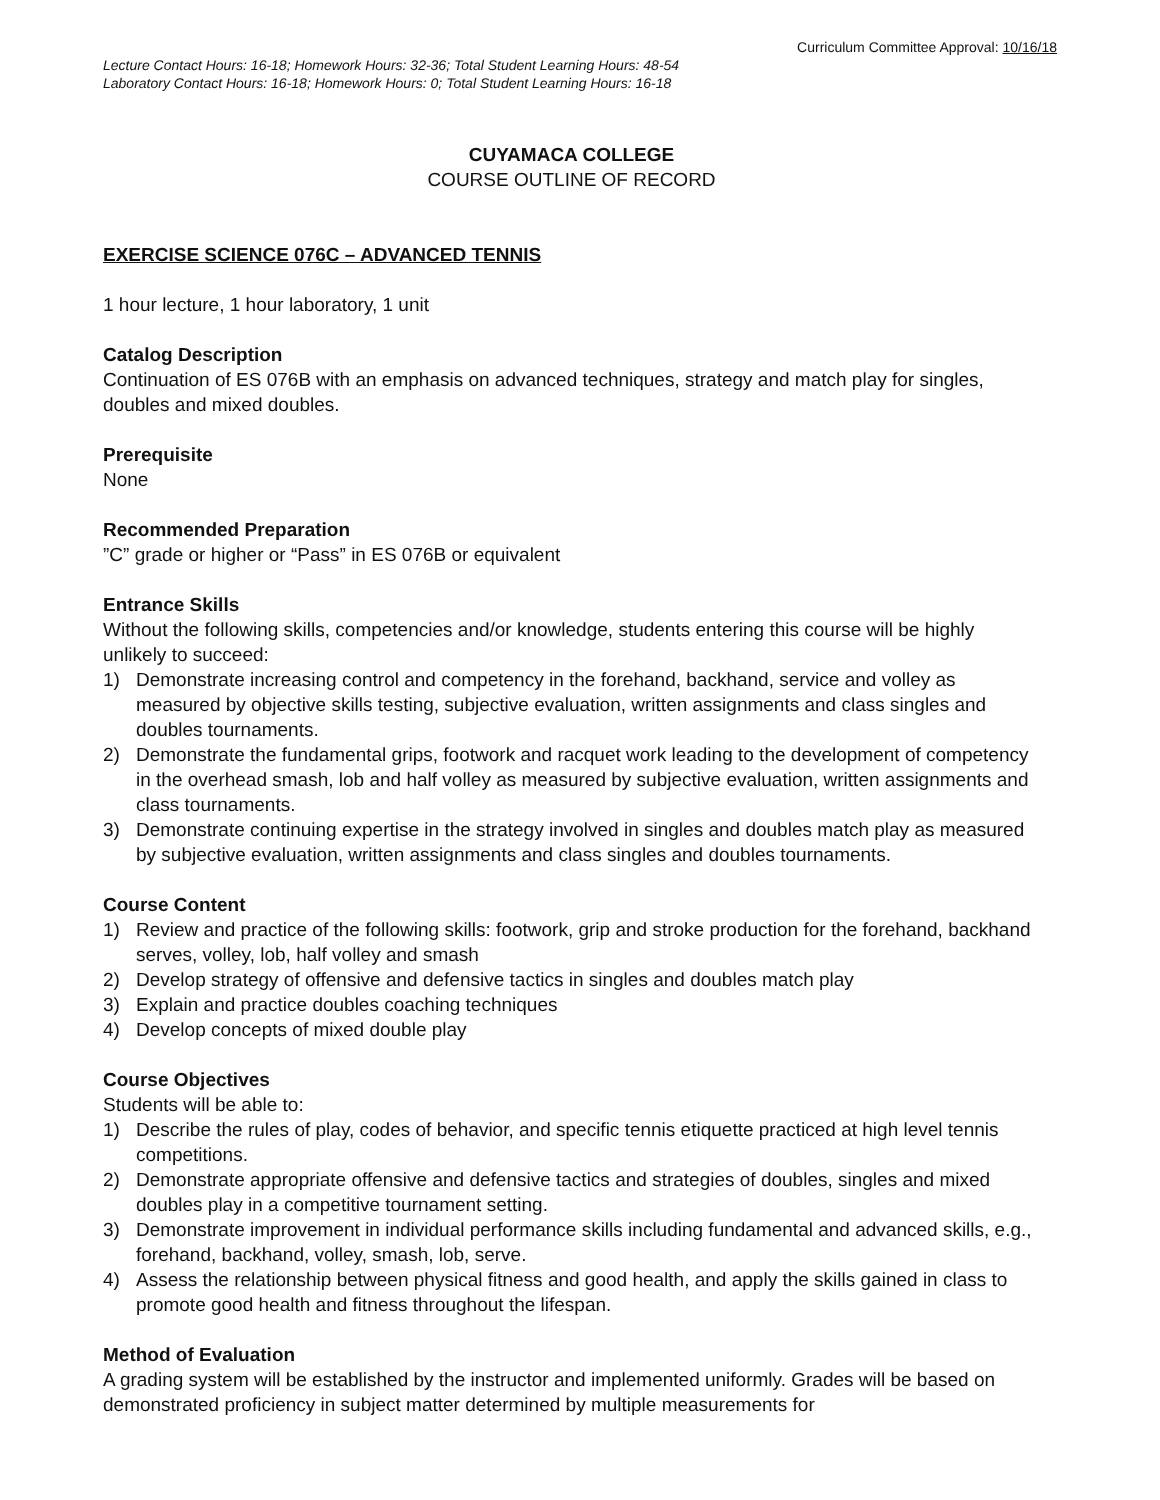Curriculum Committee Approval: 10/16/18
Lecture Contact Hours: 16-18; Homework Hours: 32-36; Total Student Learning Hours: 48-54
Laboratory Contact Hours: 16-18; Homework Hours: 0; Total Student Learning Hours: 16-18
CUYAMACA COLLEGE
COURSE OUTLINE OF RECORD
EXERCISE SCIENCE 076C – ADVANCED TENNIS
1 hour lecture, 1 hour laboratory, 1 unit
Catalog Description
Continuation of ES 076B with an emphasis on advanced techniques, strategy and match play for singles, doubles and mixed doubles.
Prerequisite
None
Recommended Preparation
”C” grade or higher or “Pass” in ES 076B or equivalent
Entrance Skills
Without the following skills, competencies and/or knowledge, students entering this course will be highly unlikely to succeed:
1) Demonstrate increasing control and competency in the forehand, backhand, service and volley as measured by objective skills testing, subjective evaluation, written assignments and class singles and doubles tournaments.
2) Demonstrate the fundamental grips, footwork and racquet work leading to the development of competency in the overhead smash, lob and half volley as measured by subjective evaluation, written assignments and class tournaments.
3) Demonstrate continuing expertise in the strategy involved in singles and doubles match play as measured by subjective evaluation, written assignments and class singles and doubles tournaments.
Course Content
1) Review and practice of the following skills: footwork, grip and stroke production for the forehand, backhand serves, volley, lob, half volley and smash
2) Develop strategy of offensive and defensive tactics in singles and doubles match play
3) Explain and practice doubles coaching techniques
4) Develop concepts of mixed double play
Course Objectives
Students will be able to:
1) Describe the rules of play, codes of behavior, and specific tennis etiquette practiced at high level tennis competitions.
2) Demonstrate appropriate offensive and defensive tactics and strategies of doubles, singles and mixed doubles play in a competitive tournament setting.
3) Demonstrate improvement in individual performance skills including fundamental and advanced skills, e.g., forehand, backhand, volley, smash, lob, serve.
4) Assess the relationship between physical fitness and good health, and apply the skills gained in class to promote good health and fitness throughout the lifespan.
Method of Evaluation
A grading system will be established by the instructor and implemented uniformly. Grades will be based on demonstrated proficiency in subject matter determined by multiple measurements for